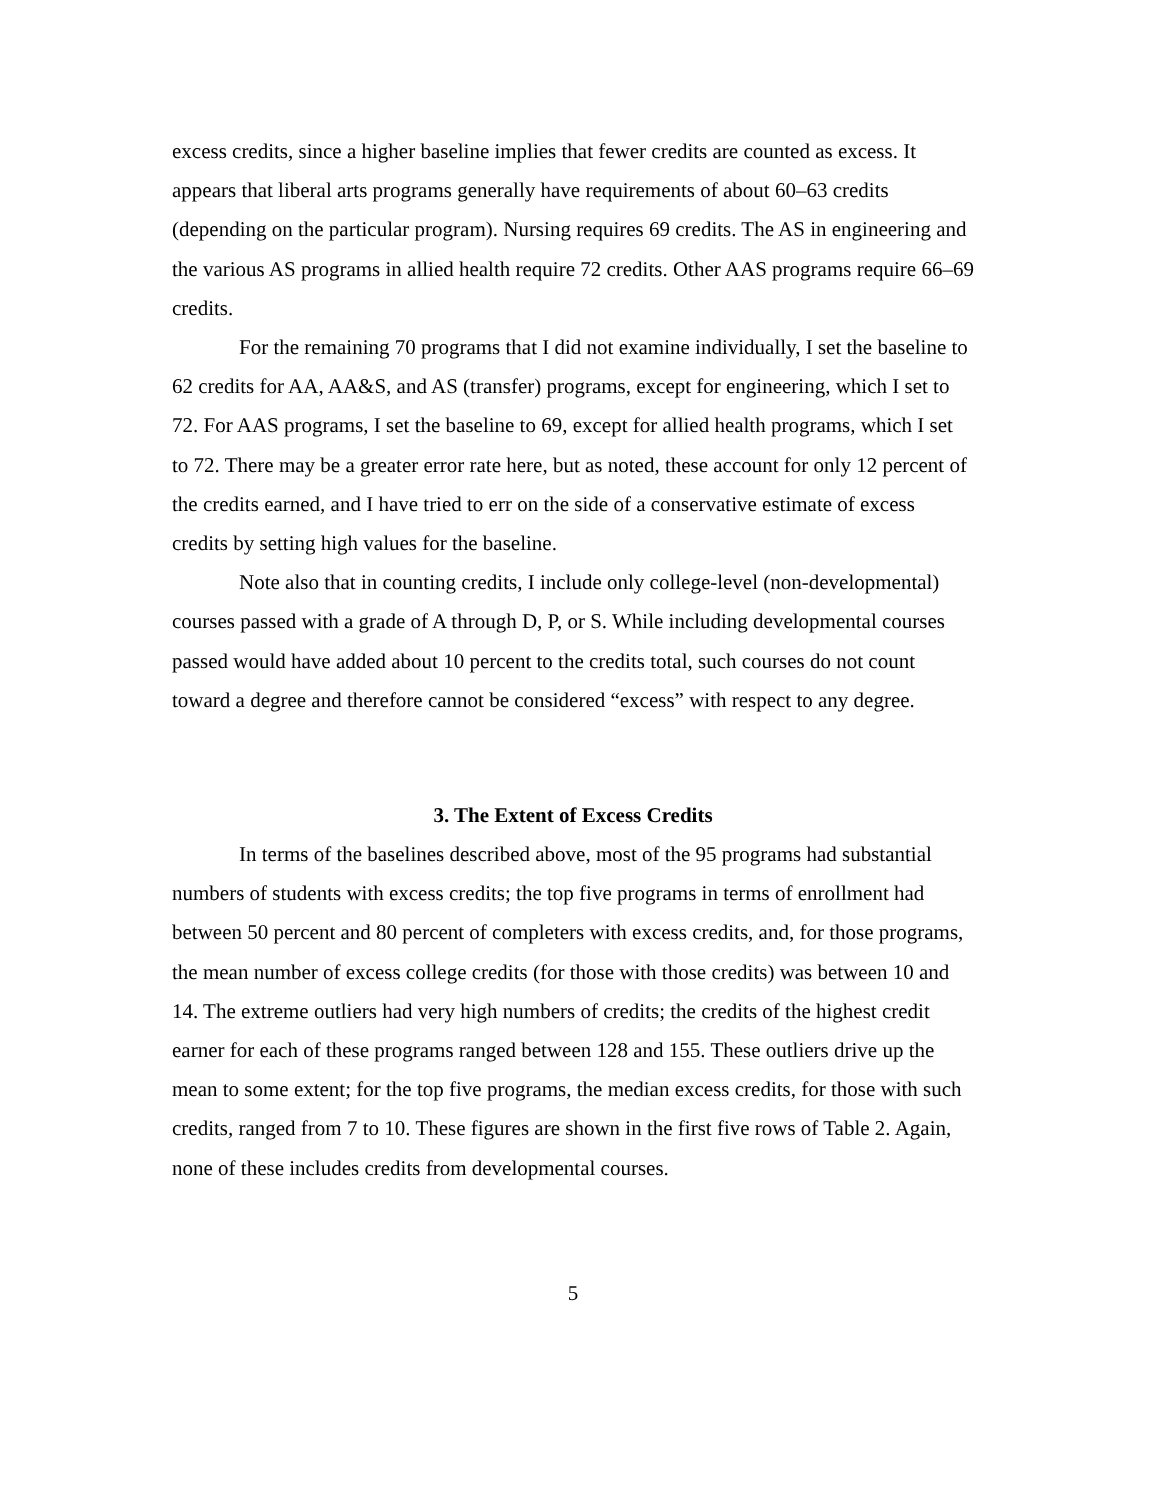excess credits, since a higher baseline implies that fewer credits are counted as excess. It appears that liberal arts programs generally have requirements of about 60–63 credits (depending on the particular program). Nursing requires 69 credits. The AS in engineering and the various AS programs in allied health require 72 credits. Other AAS programs require 66–69 credits.
For the remaining 70 programs that I did not examine individually, I set the baseline to 62 credits for AA, AA&S, and AS (transfer) programs, except for engineering, which I set to 72. For AAS programs, I set the baseline to 69, except for allied health programs, which I set to 72. There may be a greater error rate here, but as noted, these account for only 12 percent of the credits earned, and I have tried to err on the side of a conservative estimate of excess credits by setting high values for the baseline.
Note also that in counting credits, I include only college-level (non-developmental) courses passed with a grade of A through D, P, or S. While including developmental courses passed would have added about 10 percent to the credits total, such courses do not count toward a degree and therefore cannot be considered “excess” with respect to any degree.
3. The Extent of Excess Credits
In terms of the baselines described above, most of the 95 programs had substantial numbers of students with excess credits; the top five programs in terms of enrollment had between 50 percent and 80 percent of completers with excess credits, and, for those programs, the mean number of excess college credits (for those with those credits) was between 10 and 14. The extreme outliers had very high numbers of credits; the credits of the highest credit earner for each of these programs ranged between 128 and 155. These outliers drive up the mean to some extent; for the top five programs, the median excess credits, for those with such credits, ranged from 7 to 10. These figures are shown in the first five rows of Table 2. Again, none of these includes credits from developmental courses.
5